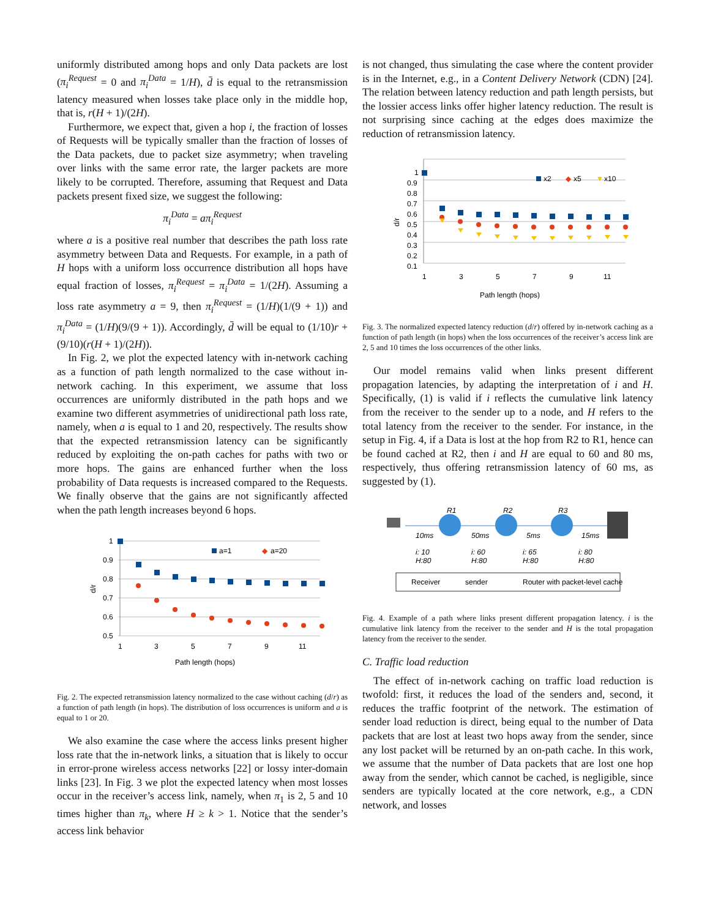uniformly distributed among hops and only Data packets are lost (π<sub>i</sub><sup>Request</sup> = 0 and π<sub>i</sub><sup>Data</sup> = 1/H), d̄ is equal to the retransmission latency measured when losses take place only in the middle hop, that is, r(H + 1)/(2H).
Furthermore, we expect that, given a hop i, the fraction of losses of Requests will be typically smaller than the fraction of losses of the Data packets, due to packet size asymmetry; when traveling over links with the same error rate, the larger packets are more likely to be corrupted. Therefore, assuming that Request and Data packets present fixed size, we suggest the following:
π<sub>i</sub><sup>Data</sup> = aπ<sub>i</sub><sup>Request</sup>
where a is a positive real number that describes the path loss rate asymmetry between Data and Requests. For example, in a path of H hops with a uniform loss occurrence distribution all hops have equal fraction of losses, π<sub>i</sub><sup>Request</sup> = π<sub>i</sub><sup>Data</sup> = 1/(2H). Assuming a loss rate asymmetry a = 9, then π<sub>i</sub><sup>Request</sup> = (1/H)(1/(9 + 1)) and π<sub>i</sub><sup>Data</sup> = (1/H)(9/(9 + 1)). Accordingly, d̄ will be equal to (1/10)r + (9/10)(r(H + 1)/(2H)).
In Fig. 2, we plot the expected latency with in-network caching as a function of path length normalized to the case without in-network caching. In this experiment, we assume that loss occurrences are uniformly distributed in the path hops and we examine two different asymmetries of unidirectional path loss rate, namely, when a is equal to 1 and 20, respectively. The results show that the expected retransmission latency can be significantly reduced by exploiting the on-path caches for paths with two or more hops. The gains are enhanced further when the loss probability of Data requests is increased compared to the Requests. We finally observe that the gains are not significantly affected when the path length increases beyond 6 hops.
1
0.9
0.8
0.7
0.6
0.5
1
3
5
7
9
11
d/r
Path length (hops)
a=1
◆
a=20
Fig. 2. The expected retransmission latency normalized to the case without caching (d/r) as a function of path length (in hops). The distribution of loss occurrences is uniform and a is equal to 1 or 20.
We also examine the case where the access links present higher loss rate that the in-network links, a situation that is likely to occur in error-prone wireless access networks [22] or lossy inter-domain links [23]. In Fig. 3 we plot the expected latency when most losses occur in the receiver’s access link, namely, when π<sub>1</sub> is 2, 5 and 10 times higher than π<sub>k</sub>, where H ≥ k > 1. Notice that the sender’s access link behavior
is not changed, thus simulating the case where the content provider is in the Internet, e.g., in a Content Delivery Network (CDN) [24]. The relation between latency reduction and path length persists, but the lossier access links offer higher latency reduction. The result is not surprising since caching at the edges does maximize the reduction of retransmission latency.
1
0.9
0.8
0.7
0.6
0.5
0.4
0.3
0.2
0.1
1
3
5
7
9
11
d/r
Path length (hops)
x2
◆
x5
▼
x10
Fig. 3. The normalized expected latency reduction (d/r) offered by in-network caching as a function of path length (in hops) when the loss occurrences of the receiver’s access link are 2, 5 and 10 times the loss occurrences of the other links.
Our model remains valid when links present different propagation latencies, by adapting the interpretation of i and H. Specifically, (1) is valid if i reflects the cumulative link latency from the receiver to the sender up to a node, and H refers to the total latency from the receiver to the sender. For instance, in the setup in Fig. 4, if a Data is lost at the hop from R2 to R1, hence can be found cached at R2, then i and H are equal to 60 and 80 ms, respectively, thus offering retransmission latency of 60 ms, as suggested by (1).
R1
R2
R3
10ms
50ms
5ms
15ms
i: 10
H:80
i: 60
H:80
i: 65
H:80
i: 80
H:80
Receiver
sender
Router with packet-level cache
Fig. 4. Example of a path where links present different propagation latency. i is the cumulative link latency from the receiver to the sender and H is the total propagation latency from the receiver to the sender.
C. Traffic load reduction
The effect of in-network caching on traffic load reduction is twofold: first, it reduces the load of the senders and, second, it reduces the traffic footprint of the network. The estimation of sender load reduction is direct, being equal to the number of Data packets that are lost at least two hops away from the sender, since any lost packet will be returned by an on-path cache. In this work, we assume that the number of Data packets that are lost one hop away from the sender, which cannot be cached, is negligible, since senders are typically located at the core network, e.g., a CDN network, and losses